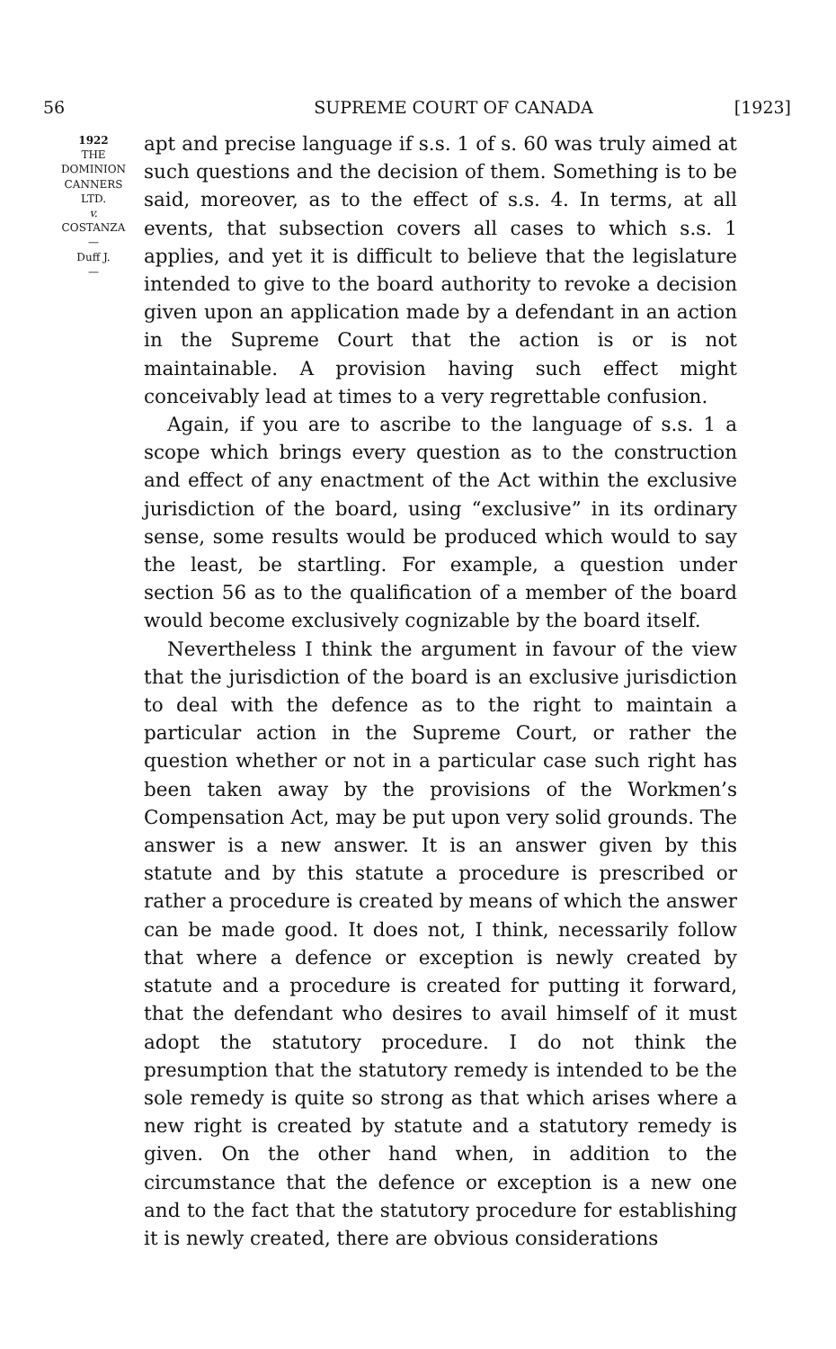56 SUPREME COURT OF CANADA [1923]
1922
THE
DOMINION
CANNERS
LTD.
v.
COSTANZA
—
Duff J.
—
apt and precise language if s.s. 1 of s. 60 was truly aimed at such questions and the decision of them. Something is to be said, moreover, as to the effect of s.s. 4. In terms, at all events, that subsection covers all cases to which s.s. 1 applies, and yet it is difficult to believe that the legislature intended to give to the board authority to revoke a decision given upon an application made by a defendant in an action in the Supreme Court that the action is or is not maintainable. A provision having such effect might conceivably lead at times to a very regrettable confusion.
Again, if you are to ascribe to the language of s.s. 1 a scope which brings every question as to the construction and effect of any enactment of the Act within the exclusive jurisdiction of the board, using “exclusive” in its ordinary sense, some results would be produced which would to say the least, be startling. For example, a question under section 56 as to the qualification of a member of the board would become exclusively cognizable by the board itself.
Nevertheless I think the argument in favour of the view that the jurisdiction of the board is an exclusive jurisdiction to deal with the defence as to the right to maintain a particular action in the Supreme Court, or rather the question whether or not in a particular case such right has been taken away by the provisions of the Workmen’s Compensation Act, may be put upon very solid grounds. The answer is a new answer. It is an answer given by this statute and by this statute a procedure is prescribed or rather a procedure is created by means of which the answer can be made good. It does not, I think, necessarily follow that where a defence or exception is newly created by statute and a procedure is created for putting it forward, that the defendant who desires to avail himself of it must adopt the statutory procedure. I do not think the presumption that the statutory remedy is intended to be the sole remedy is quite so strong as that which arises where a new right is created by statute and a statutory remedy is given. On the other hand when, in addition to the circumstance that the defence or exception is a new one and to the fact that the statutory procedure for establishing it is newly created, there are obvious considerations